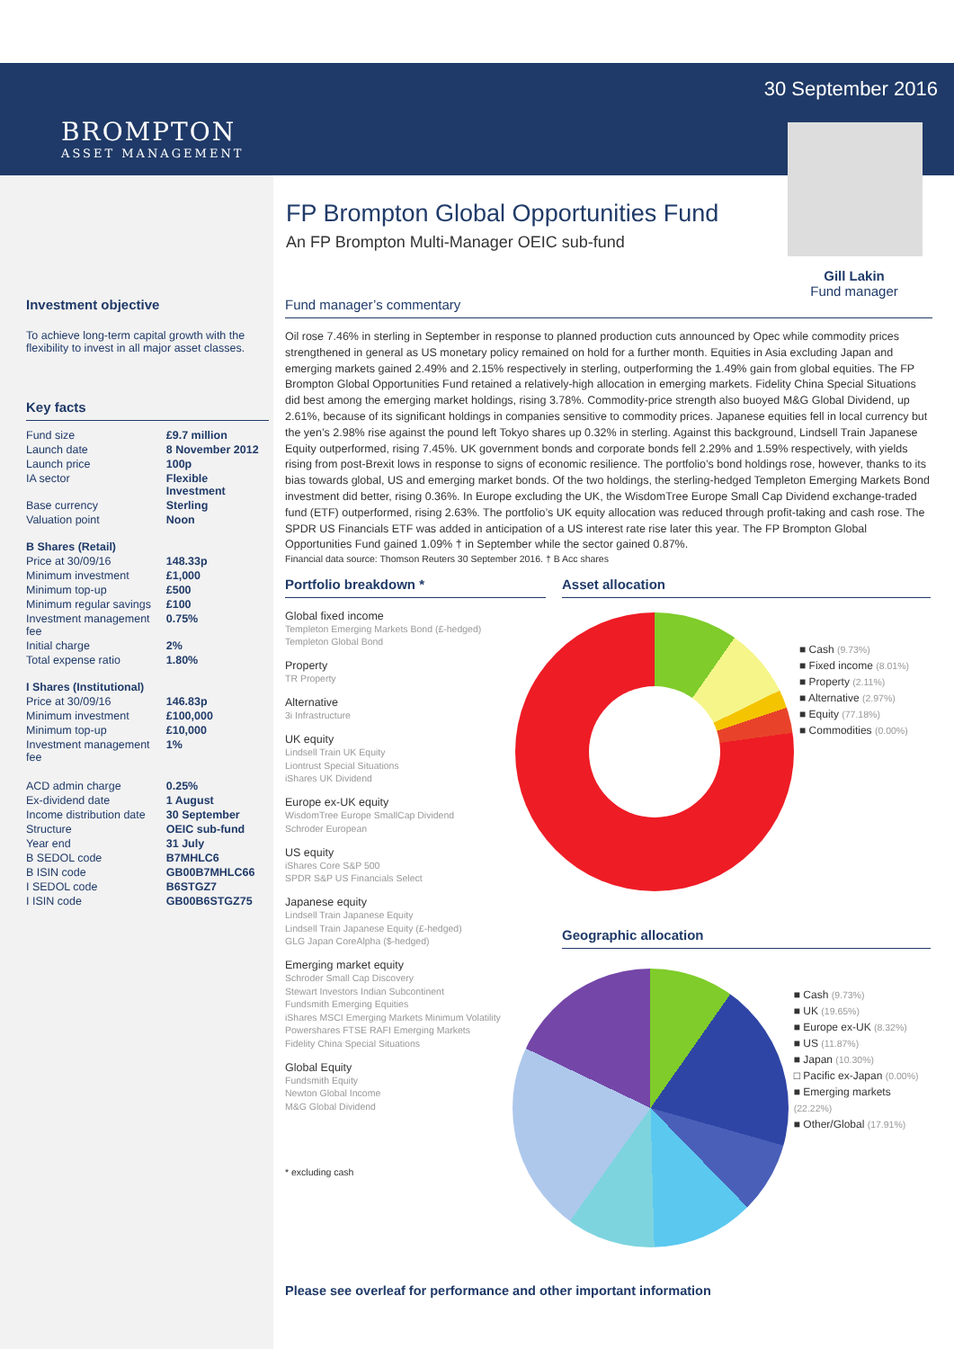BROMPTON
ASSET MANAGEMENT
30 September 2016
FP Brompton Global Opportunities Fund
An FP Brompton Multi-Manager OEIC sub-fund
Gill Lakin
Fund manager
Investment objective
To achieve long-term capital growth with the flexibility to invest in all major asset classes.
Key facts
| Fund size | £9.7 million |
| Launch date | 8 November 2012 |
| Launch price | 100p |
| IA sector | Flexible Investment |
| Base currency | Sterling |
| Valuation point | Noon |
| B Shares (Retail) | |
| Price at 30/09/16 | 148.33p |
| Minimum investment | £1,000 |
| Minimum top-up | £500 |
| Minimum regular savings | £100 |
| Investment management fee | 0.75% |
| Initial charge | 2% |
| Total expense ratio | 1.80% |
| I Shares (Institutional) | |
| Price at 30/09/16 | 146.83p |
| Minimum investment | £100,000 |
| Minimum top-up | £10,000 |
| Investment management fee | 1% |
| ACD admin charge | 0.25% |
| Ex-dividend date | 1 August |
| Income distribution date | 30 September |
| Structure | OEIC sub-fund |
| Year end | 31 July |
| B SEDOL code | B7MHLC6 |
| B ISIN code | GB00B7MHLC66 |
| I SEDOL code | B6STGZ7 |
| I ISIN code | GB00B6STGZ75 |
Fund manager’s commentary
Oil rose 7.46% in sterling in September in response to planned production cuts announced by Opec while commodity prices strengthened in general as US monetary policy remained on hold for a further month. Equities in Asia excluding Japan and emerging markets gained 2.49% and 2.15% respectively in sterling, outperforming the 1.49% gain from global equities. The FP Brompton Global Opportunities Fund retained a relatively-high allocation in emerging markets. Fidelity China Special Situations did best among the emerging market holdings, rising 3.78%. Commodity-price strength also buoyed M&G Global Dividend, up 2.61%, because of its significant holdings in companies sensitive to commodity prices. Japanese equities fell in local currency but the yen’s 2.98% rise against the pound left Tokyo shares up 0.32% in sterling. Against this background, Lindsell Train Japanese Equity outperformed, rising 7.45%. UK government bonds and corporate bonds fell 2.29% and 1.59% respectively, with yields rising from post-Brexit lows in response to signs of economic resilience. The portfolio’s bond holdings rose, however, thanks to its bias towards global, US and emerging market bonds. Of the two holdings, the sterling-hedged Templeton Emerging Markets Bond investment did better, rising 0.36%. In Europe excluding the UK, the WisdomTree Europe Small Cap Dividend exchange-traded fund (ETF) outperformed, rising 2.63%. The portfolio’s UK equity allocation was reduced through profit-taking and cash rose. The SPDR US Financials ETF was added in anticipation of a US interest rate rise later this year. The FP Brompton Global Opportunities Fund gained 1.09% † in September while the sector gained 0.87%.
Financial data source: Thomson Reuters 30 September 2016. † B Acc shares
Portfolio breakdown *
Global fixed income
Templeton Emerging Markets Bond (£-hedged)
Templeton Global Bond
Property
TR Property
Alternative
3i Infrastructure
UK equity
Lindsell Train UK Equity
Liontrust Special Situations
iShares UK Dividend
Europe ex-UK equity
WisdomTree Europe SmallCap Dividend
Schroder European
US equity
iShares Core S&P 500
SPDR S&P US Financials Select
Japanese equity
Lindsell Train Japanese Equity
Lindsell Train Japanese Equity (£-hedged)
GLG Japan CoreAlpha ($-hedged)
Emerging market equity
Schroder Small Cap Discovery
Stewart Investors Indian Subcontinent
Fundsmith Emerging Equities
iShares MSCI Emerging Markets Minimum Volatility
Powershares FTSE RAFI Emerging Markets
Fidelity China Special Situations
Global Equity
Fundsmith Equity
Newton Global Income
M&G Global Dividend
* excluding cash
Asset allocation
■ Cash (9.73%)
■ Fixed income (8.01%)
■ Property (2.11%)
■ Alternative (2.97%)
■ Equity (77.18%)
■ Commodities (0.00%)
Geographic allocation
■ Cash (9.73%)
■ UK (19.65%)
■ Europe ex-UK (8.32%)
■ US (11.87%)
■ Japan (10.30%)
□ Pacific ex-Japan (0.00%)
■ Emerging markets (22.22%)
■ Other/Global (17.91%)
Please see overleaf for performance and other important information